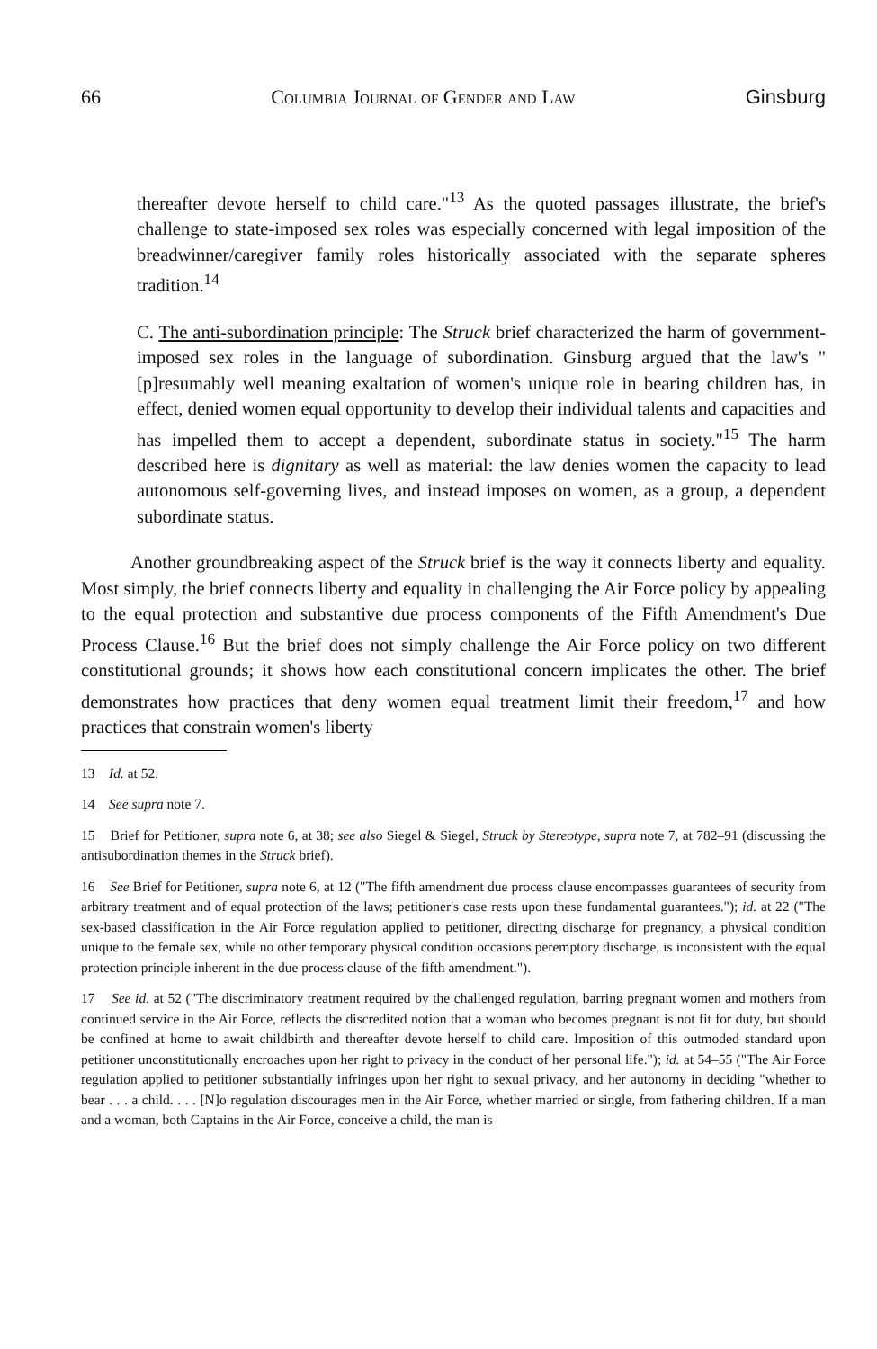66 Columbia Journal of Gender and Law Ginsburg
thereafter devote herself to child care."<sup>13</sup> As the quoted passages illustrate, the brief's challenge to state-imposed sex roles was especially concerned with legal imposition of the breadwinner/caregiver family roles historically associated with the separate spheres tradition.<sup>14</sup>
C. The anti-subordination principle: The Struck brief characterized the harm of government-imposed sex roles in the language of subordination. Ginsburg argued that the law's "[p]resumably well meaning exaltation of women's unique role in bearing children has, in effect, denied women equal opportunity to develop their individual talents and capacities and has impelled them to accept a dependent, subordinate status in society."<sup>15</sup> The harm described here is dignitary as well as material: the law denies women the capacity to lead autonomous self-governing lives, and instead imposes on women, as a group, a dependent subordinate status.
Another groundbreaking aspect of the Struck brief is the way it connects liberty and equality. Most simply, the brief connects liberty and equality in challenging the Air Force policy by appealing to the equal protection and substantive due process components of the Fifth Amendment's Due Process Clause.<sup>16</sup> But the brief does not simply challenge the Air Force policy on two different constitutional grounds; it shows how each constitutional concern implicates the other. The brief demonstrates how practices that deny women equal treatment limit their freedom,<sup>17</sup> and how practices that constrain women's liberty
13 Id. at 52.
14 See supra note 7.
15 Brief for Petitioner, supra note 6, at 38; see also Siegel & Siegel, Struck by Stereotype, supra note 7, at 782–91 (discussing the antisubordination themes in the Struck brief).
16 See Brief for Petitioner, supra note 6, at 12 ("The fifth amendment due process clause encompasses guarantees of security from arbitrary treatment and of equal protection of the laws; petitioner's case rests upon these fundamental guarantees."); id. at 22 ("The sex-based classification in the Air Force regulation applied to petitioner, directing discharge for pregnancy, a physical condition unique to the female sex, while no other temporary physical condition occasions peremptory discharge, is inconsistent with the equal protection principle inherent in the due process clause of the fifth amendment.").
17 See id. at 52 ("The discriminatory treatment required by the challenged regulation, barring pregnant women and mothers from continued service in the Air Force, reflects the discredited notion that a woman who becomes pregnant is not fit for duty, but should be confined at home to await childbirth and thereafter devote herself to child care. Imposition of this outmoded standard upon petitioner unconstitutionally encroaches upon her right to privacy in the conduct of her personal life."); id. at 54–55 ("The Air Force regulation applied to petitioner substantially infringes upon her right to sexual privacy, and her autonomy in deciding "whether to bear . . . a child. . . . [N]o regulation discourages men in the Air Force, whether married or single, from fathering children. If a man and a woman, both Captains in the Air Force, conceive a child, the man is